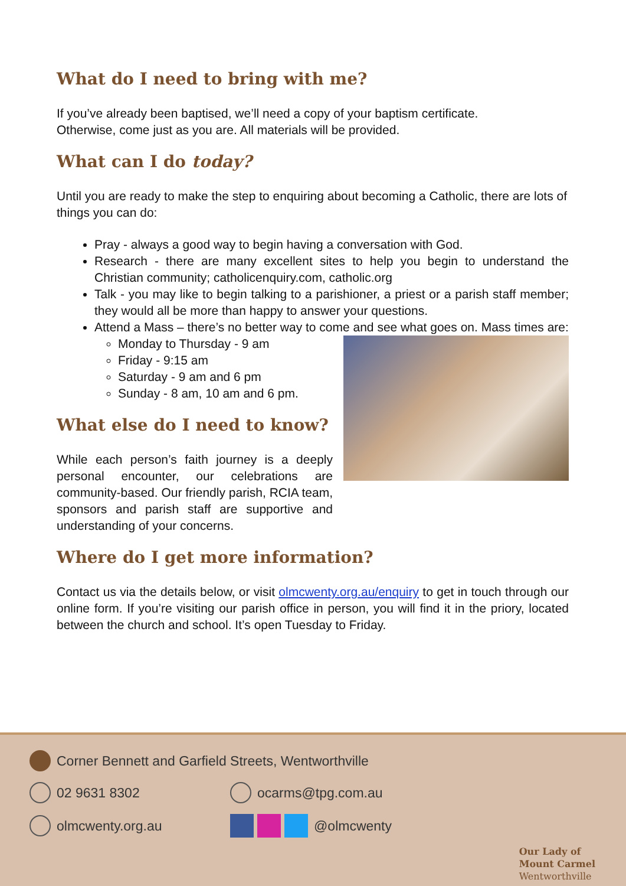What do I need to bring with me?
If you’ve already been baptised, we’ll need a copy of your baptism certificate.
Otherwise, come just as you are. All materials will be provided.
What can I do today?
Until you are ready to make the step to enquiring about becoming a Catholic, there are lots of things you can do:
Pray - always a good way to begin having a conversation with God.
Research - there are many excellent sites to help you begin to understand the Christian community; catholicenquiry.com, catholic.org
Talk - you may like to begin talking to a parishioner, a priest or a parish staff member; they would all be more than happy to answer your questions.
Attend a Mass – there’s no better way to come and see what goes on. Mass times are:
Monday to Thursday - 9 am
Friday - 9:15 am
Saturday - 9 am and 6 pm
Sunday - 8 am, 10 am and 6 pm.
What else do I need to know?
While each person’s faith journey is a deeply personal encounter, our celebrations are community-based. Our friendly parish, RCIA team, sponsors and parish staff are supportive and understanding of your concerns.
Where do I get more information?
Contact us via the details below, or visit olmcwenty.org.au/enquiry to get in touch through our online form. If you’re visiting our parish office in person, you will find it in the priory, located between the church and school. It’s open Tuesday to Friday.
Corner Bennett and Garfield Streets, Wentworthville
02 9631 8302 ocarms@tpg.com.au
olmcwenty.org.au @olmcwenty
Our Lady of
Mount Carmel
Wentworthville